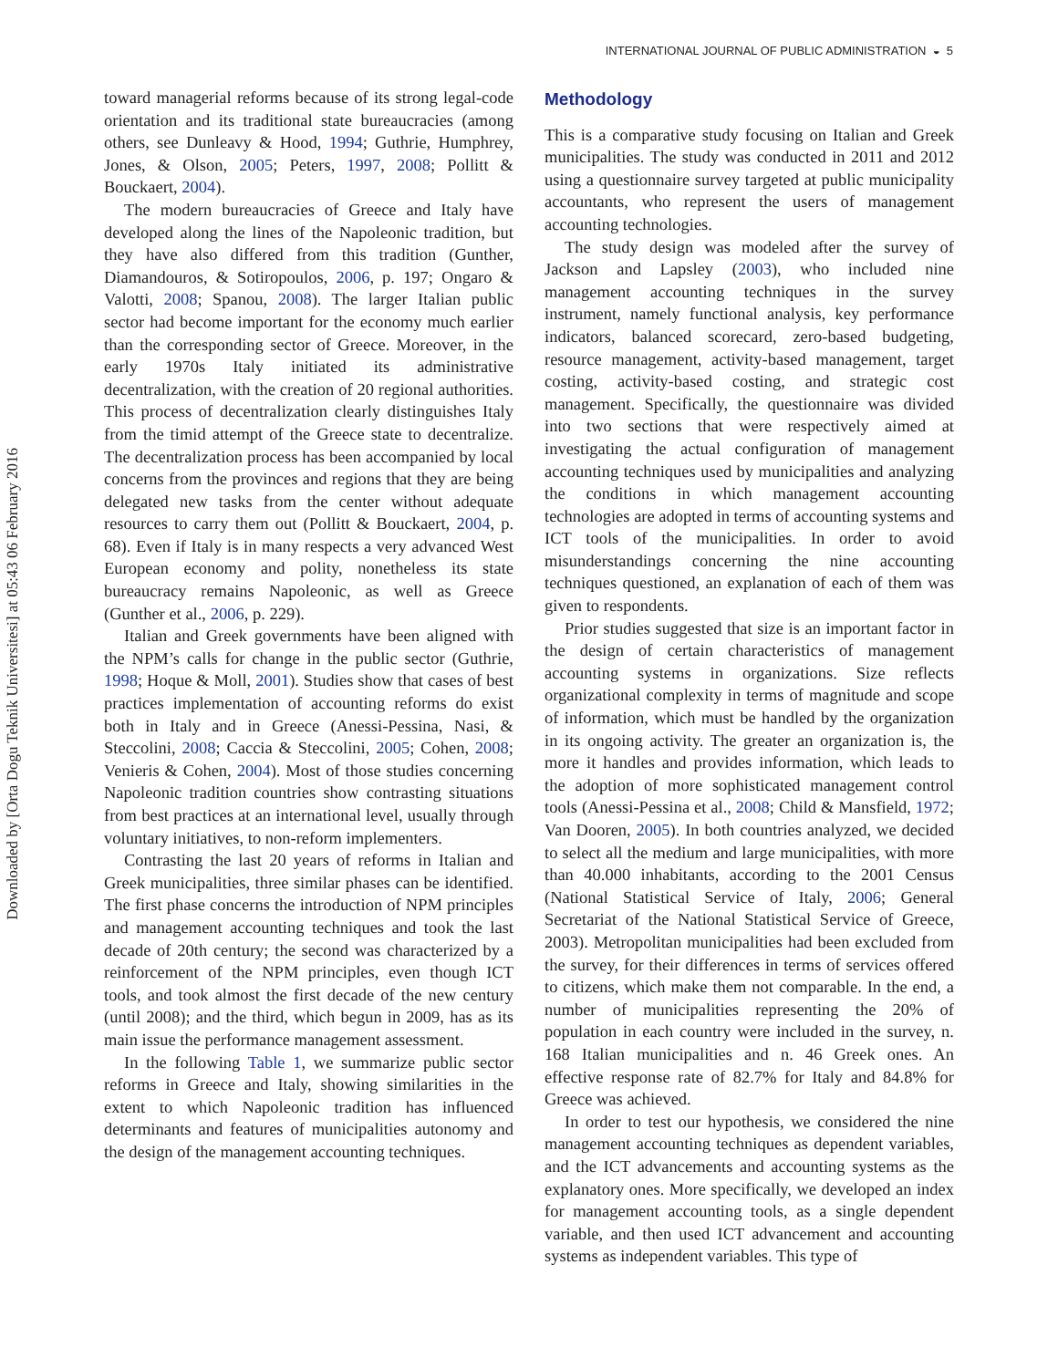INTERNATIONAL JOURNAL OF PUBLIC ADMINISTRATION ◒ 5
Downloaded by [Orta Dogu Teknik Universitesi] at 05:43 06 February 2016
toward managerial reforms because of its strong legal-code orientation and its traditional state bureaucracies (among others, see Dunleavy & Hood, 1994; Guthrie, Humphrey, Jones, & Olson, 2005; Peters, 1997, 2008; Pollitt & Bouckaert, 2004).
The modern bureaucracies of Greece and Italy have developed along the lines of the Napoleonic tradition, but they have also differed from this tradition (Gunther, Diamandouros, & Sotiropoulos, 2006, p. 197; Ongaro & Valotti, 2008; Spanou, 2008). The larger Italian public sector had become important for the economy much earlier than the corresponding sector of Greece. Moreover, in the early 1970s Italy initiated its administrative decentralization, with the creation of 20 regional authorities. This process of decentralization clearly distinguishes Italy from the timid attempt of the Greece state to decentralize. The decentralization process has been accompanied by local concerns from the provinces and regions that they are being delegated new tasks from the center without adequate resources to carry them out (Pollitt & Bouckaert, 2004, p. 68). Even if Italy is in many respects a very advanced West European economy and polity, nonetheless its state bureaucracy remains Napoleonic, as well as Greece (Gunther et al., 2006, p. 229).
Italian and Greek governments have been aligned with the NPM’s calls for change in the public sector (Guthrie, 1998; Hoque & Moll, 2001). Studies show that cases of best practices implementation of accounting reforms do exist both in Italy and in Greece (Anessi-Pessina, Nasi, & Steccolini, 2008; Caccia & Steccolini, 2005; Cohen, 2008; Venieris & Cohen, 2004). Most of those studies concerning Napoleonic tradition countries show contrasting situations from best practices at an international level, usually through voluntary initiatives, to non-reform implementers.
Contrasting the last 20 years of reforms in Italian and Greek municipalities, three similar phases can be identified. The first phase concerns the introduction of NPM principles and management accounting techniques and took the last decade of 20th century; the second was characterized by a reinforcement of the NPM principles, even though ICT tools, and took almost the first decade of the new century (until 2008); and the third, which begun in 2009, has as its main issue the performance management assessment.
In the following Table 1, we summarize public sector reforms in Greece and Italy, showing similarities in the extent to which Napoleonic tradition has influenced determinants and features of municipalities autonomy and the design of the management accounting techniques.
Methodology
This is a comparative study focusing on Italian and Greek municipalities. The study was conducted in 2011 and 2012 using a questionnaire survey targeted at public municipality accountants, who represent the users of management accounting technologies.
The study design was modeled after the survey of Jackson and Lapsley (2003), who included nine management accounting techniques in the survey instrument, namely functional analysis, key performance indicators, balanced scorecard, zero-based budgeting, resource management, activity-based management, target costing, activity-based costing, and strategic cost management. Specifically, the questionnaire was divided into two sections that were respectively aimed at investigating the actual configuration of management accounting techniques used by municipalities and analyzing the conditions in which management accounting technologies are adopted in terms of accounting systems and ICT tools of the municipalities. In order to avoid misunderstandings concerning the nine accounting techniques questioned, an explanation of each of them was given to respondents.
Prior studies suggested that size is an important factor in the design of certain characteristics of management accounting systems in organizations. Size reflects organizational complexity in terms of magnitude and scope of information, which must be handled by the organization in its ongoing activity. The greater an organization is, the more it handles and provides information, which leads to the adoption of more sophisticated management control tools (Anessi-Pessina et al., 2008; Child & Mansfield, 1972; Van Dooren, 2005). In both countries analyzed, we decided to select all the medium and large municipalities, with more than 40.000 inhabitants, according to the 2001 Census (National Statistical Service of Italy, 2006; General Secretariat of the National Statistical Service of Greece, 2003). Metropolitan municipalities had been excluded from the survey, for their differences in terms of services offered to citizens, which make them not comparable. In the end, a number of municipalities representing the 20% of population in each country were included in the survey, n. 168 Italian municipalities and n. 46 Greek ones. An effective response rate of 82.7% for Italy and 84.8% for Greece was achieved.
In order to test our hypothesis, we considered the nine management accounting techniques as dependent variables, and the ICT advancements and accounting systems as the explanatory ones. More specifically, we developed an index for management accounting tools, as a single dependent variable, and then used ICT advancement and accounting systems as independent variables. This type of